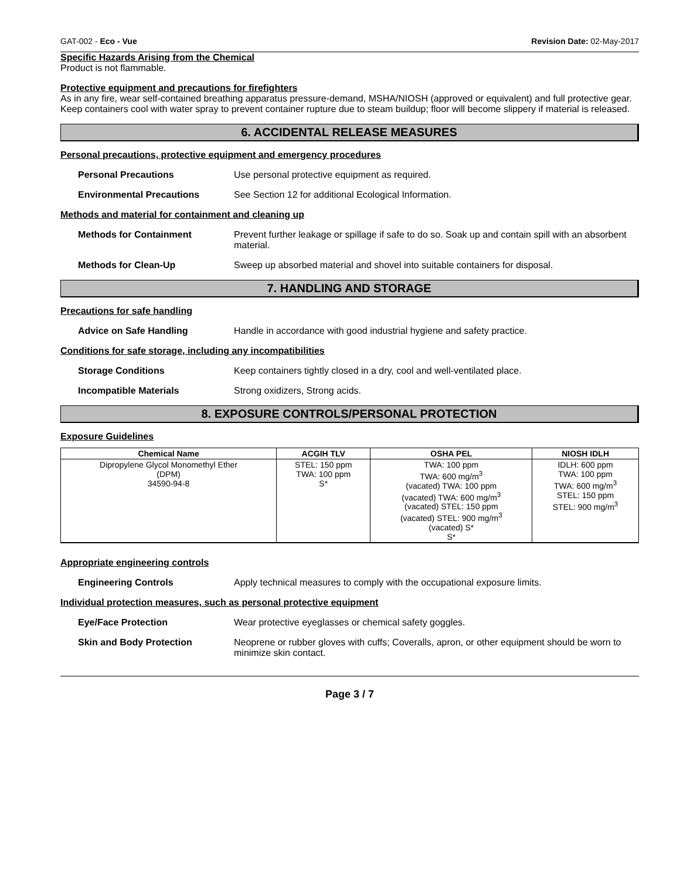GAT-002 - Eco - Vue Revision Date: 02-May-2017
Specific Hazards Arising from the Chemical
Product is not flammable.
Protective equipment and precautions for firefighters
As in any fire, wear self-contained breathing apparatus pressure-demand, MSHA/NIOSH (approved or equivalent) and full protective gear. Keep containers cool with water spray to prevent container rupture due to steam buildup; floor will become slippery if material is released.
6. ACCIDENTAL RELEASE MEASURES
Personal precautions, protective equipment and emergency procedures
Personal Precautions Use personal protective equipment as required.
Environmental Precautions See Section 12 for additional Ecological Information.
Methods and material for containment and cleaning up
Methods for Containment Prevent further leakage or spillage if safe to do so. Soak up and contain spill with an absorbent material.
Methods for Clean-Up Sweep up absorbed material and shovel into suitable containers for disposal.
7. HANDLING AND STORAGE
Precautions for safe handling
Advice on Safe Handling Handle in accordance with good industrial hygiene and safety practice.
Conditions for safe storage, including any incompatibilities
Storage Conditions Keep containers tightly closed in a dry, cool and well-ventilated place.
Incompatible Materials Strong oxidizers, Strong acids.
8. EXPOSURE CONTROLS/PERSONAL PROTECTION
Exposure Guidelines
| Chemical Name | ACGIH TLV | OSHA PEL | NIOSH IDLH |
| --- | --- | --- | --- |
| Dipropylene Glycol Monomethyl Ether (DPM) 34590-94-8 | STEL: 150 ppm TWA: 100 ppm S* | TWA: 100 ppm TWA: 600 mg/m<sup>3</sup> (vacated) TWA: 100 ppm (vacated) TWA: 600 mg/m<sup>3</sup> (vacated) STEL: 150 ppm (vacated) STEL: 900 mg/m<sup>3</sup> (vacated) S* S* | IDLH: 600 ppm TWA: 100 ppm TWA: 600 mg/m<sup>3</sup> STEL: 150 ppm STEL: 900 mg/m<sup>3</sup> |
Appropriate engineering controls
Engineering Controls Apply technical measures to comply with the occupational exposure limits.
Individual protection measures, such as personal protective equipment
Eye/Face Protection Wear protective eyeglasses or chemical safety goggles.
Skin and Body Protection Neoprene or rubber gloves with cuffs; Coveralls, apron, or other equipment should be worn to minimize skin contact.
Page 3 / 7